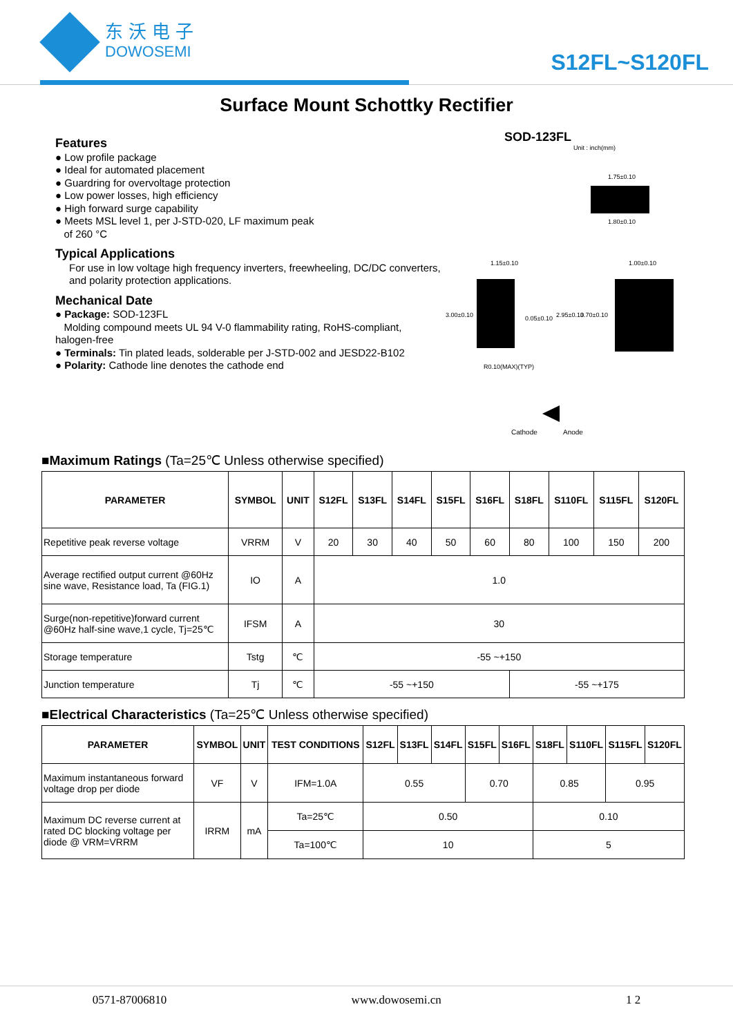东沃电子
DOWOSEMI
S12FL~S120FL
Surface Mount Schottky Rectifier
Features
● Low profile package
● Ideal for automated placement
● Guardring for overvoltage protection
● Low power losses, high efficiency
● High forward surge capability
● Meets MSL level 1, per J-STD-020, LF maximum peak
of 260 °C
Typical Applications
For use in low voltage high frequency inverters, freewheeling, DC/DC converters, and polarity protection applications.
Mechanical Date
● Package: SOD-123FL
Molding compound meets UL 94 V-0 flammability rating, RoHS-compliant, halogen-free
● Terminals: Tin plated leads, solderable per J-STD-002 and JESD22-B102
● Polarity: Cathode line denotes the cathode end
SOD-123FL
Unit : inch(mm)
1.75±0.10
1.80±0.10
1.15±0.10
R0.10(MAX)(TYP)
0.05±0.10
1.00±0.10
3.00±0.10
2.95±0.10
3.70±0.10
Cathode
Anode
■Maximum Ratings (Ta=25℃ Unless otherwise specified)
| PARAMETER | SYMBOL | UNIT | S12FL | S13FL | S14FL | S15FL | S16FL | S18FL | S110FL | S115FL | S120FL |
| --- | --- | --- | --- | --- | --- | --- | --- | --- | --- | --- | --- |
| Repetitive peak reverse voltage | VRRM | V | 20 | 30 | 40 | 50 | 60 | 80 | 100 | 150 | 200 |
| Average rectified output current @60Hz sine wave, Resistance load, Ta (FIG.1) | IO | A | 1.0 | | | | | | | | |
| Surge(non-repetitive)forward current @60Hz half-sine wave,1 cycle, Tj=25℃ | IFSM | A | 30 | | | | | | | | |
| Storage temperature | Tstg | ℃ | -55 ~+150 | | | | | | | | |
| Junction temperature | Tj | ℃ | -55 ~+150 | | | | | -55 ~+175 | | | |
■Electrical Characteristics (Ta=25℃ Unless otherwise specified)
| PARAMETER | SYMBOL | UNIT | TEST CONDITIONS | S12FL | S13FL | S14FL | S15FL | S16FL | S18FL | S110FL | S115FL | S120FL |
| --- | --- | --- | --- | --- | --- | --- | --- | --- | --- | --- | --- | --- |
| Maximum instantaneous forward voltage drop per diode | VF | V | IFM=1.0A | 0.55 | | | 0.70 | | 0.85 | | 0.95 | |
| Maximum DC reverse current at rated DC blocking voltage per diode @ VRM=VRRM | IRRM | mA | Ta=25℃ | 0.50 | | | | | 0.10 | | | |
| | | | Ta=100℃ | 10 | | | | | 5 | | | |
0571-87006810 www.dowosemi.cn 1 2